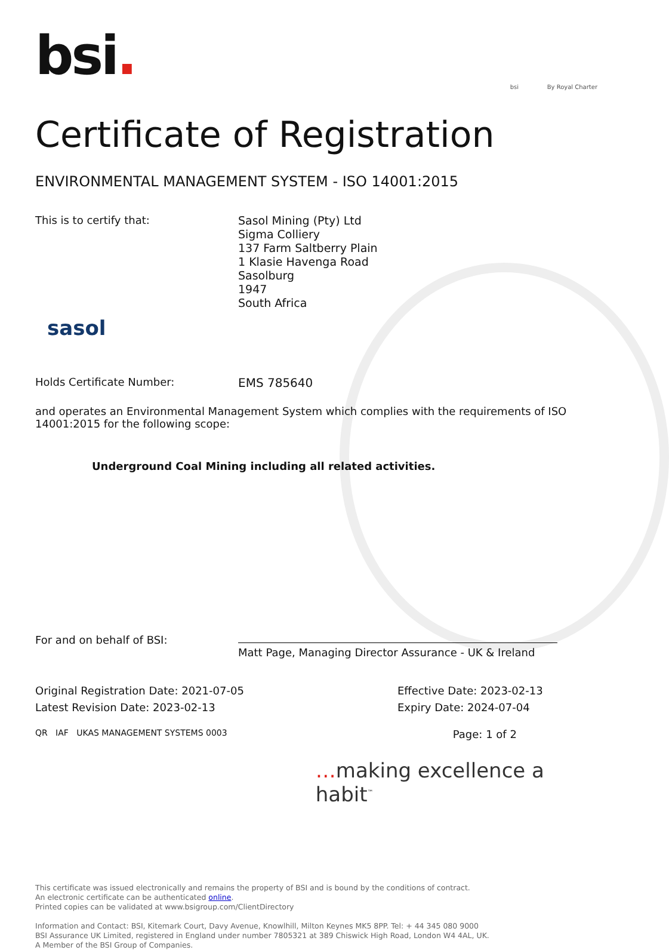bsi.
bsi By Royal Charter
Certificate of Registration
ENVIRONMENTAL MANAGEMENT SYSTEM - ISO 14001:2015
This is to certify that:
sasol
Sasol Mining (Pty) Ltd
Sigma Colliery
137 Farm Saltberry Plain
1 Klasie Havenga Road
Sasolburg
1947
South Africa
Holds Certificate Number: EMS 785640
and operates an Environmental Management System which complies with the requirements of ISO 14001:2015 for the following scope:
Underground Coal Mining including all related activities.
For and on behalf of BSI:
Matt Page, Managing Director Assurance - UK & Ireland
Original Registration Date: 2021-07-05
Latest Revision Date: 2023-02-13
Effective Date: 2023-02-13
Expiry Date: 2024-07-04
QR IAF UKAS MANAGEMENT SYSTEMS 0003
Page: 1 of 2
…making excellence a habit<sup>™</sup>
This certificate was issued electronically and remains the property of BSI and is bound by the conditions of contract.
An electronic certificate can be authenticated online.
Printed copies can be validated at www.bsigroup.com/ClientDirectory
Information and Contact: BSI, Kitemark Court, Davy Avenue, Knowlhill, Milton Keynes MK5 8PP. Tel: + 44 345 080 9000
BSI Assurance UK Limited, registered in England under number 7805321 at 389 Chiswick High Road, London W4 4AL, UK.
A Member of the BSI Group of Companies.